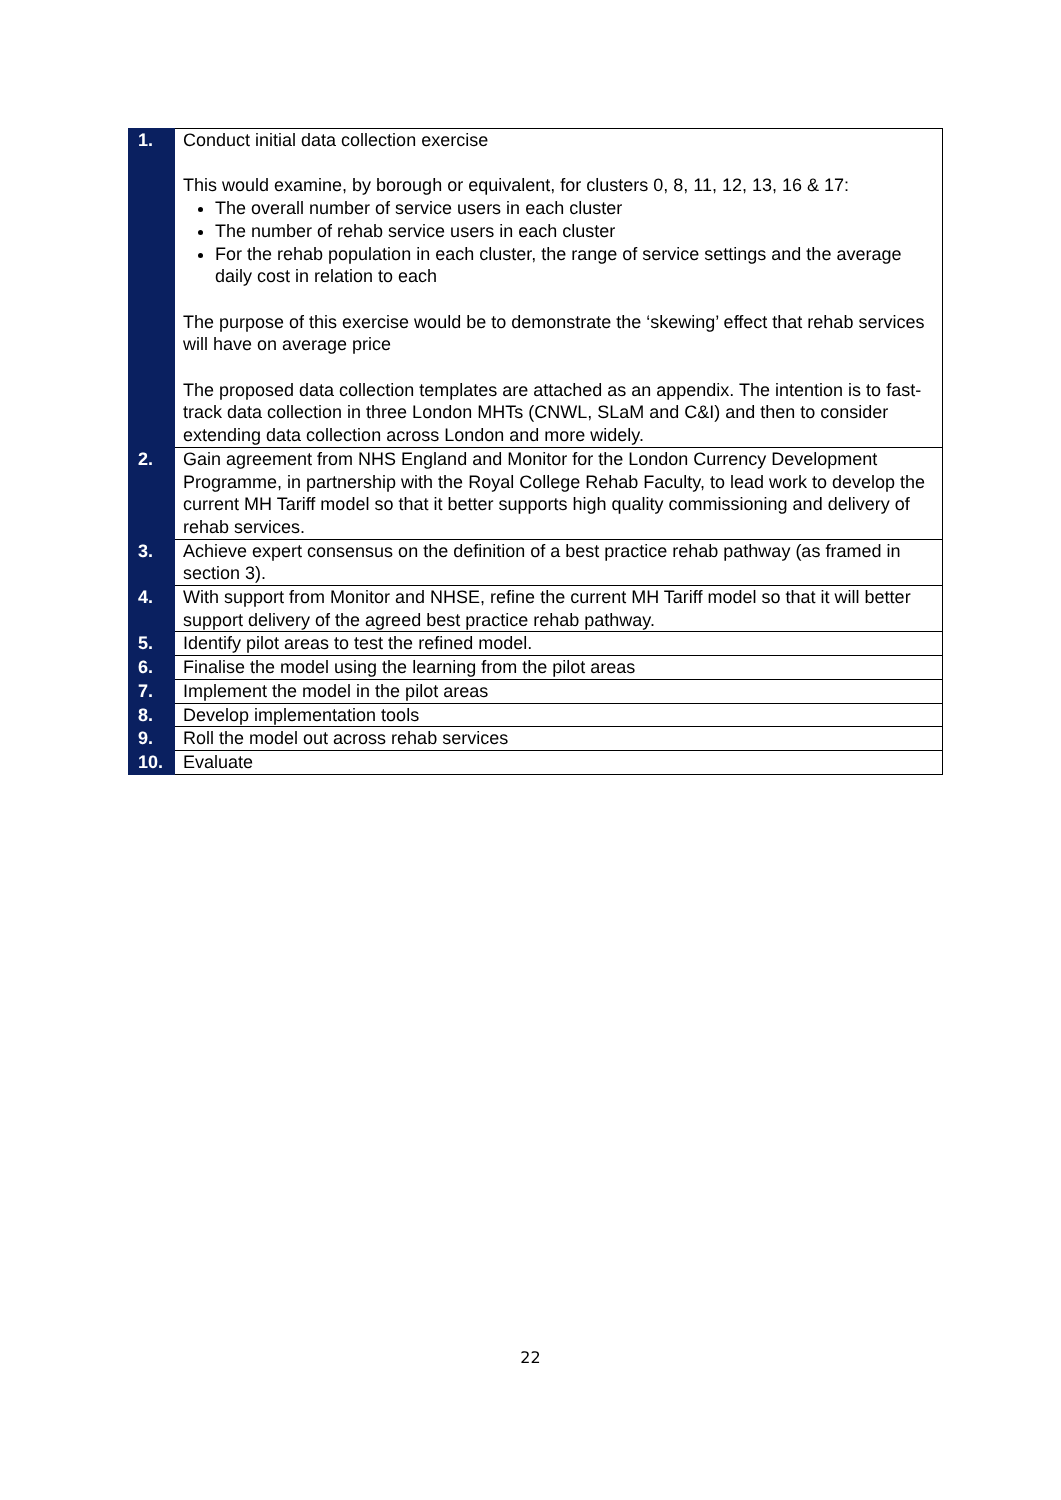| 1. | Conduct initial data collection exercise This would examine, by borough or equivalent, for clusters 0, 8, 11, 12, 13, 16 & 17: The overall number of service users in each cluster The number of rehab service users in each cluster For the rehab population in each cluster, the range of service settings and the average daily cost in relation to each The purpose of this exercise would be to demonstrate the ‘skewing’ effect that rehab services will have on average price The proposed data collection templates are attached as an appendix. The intention is to fast-track data collection in three London MHTs (CNWL, SLaM and C&I) and then to consider extending data collection across London and more widely. |
| 2. | Gain agreement from NHS England and Monitor for the London Currency Development Programme, in partnership with the Royal College Rehab Faculty, to lead work to develop the current MH Tariff model so that it better supports high quality commissioning and delivery of rehab services. |
| 3. | Achieve expert consensus on the definition of a best practice rehab pathway (as framed in section 3). |
| 4. | With support from Monitor and NHSE, refine the current MH Tariff model so that it will better support delivery of the agreed best practice rehab pathway. |
| 5. | Identify pilot areas to test the refined model. |
| 6. | Finalise the model using the learning from the pilot areas |
| 7. | Implement the model in the pilot areas |
| 8. | Develop implementation tools |
| 9. | Roll the model out across rehab services |
| 10. | Evaluate |
22